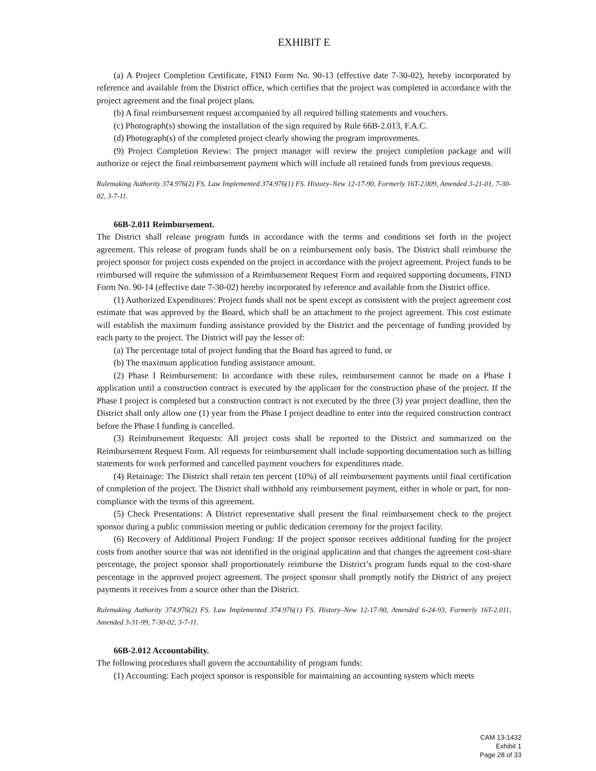EXHIBIT E
(a) A Project Completion Certificate, FIND Form No. 90-13 (effective date 7-30-02), hereby incorporated by reference and available from the District office, which certifies that the project was completed in accordance with the project agreement and the final project plans.
(b) A final reimbursement request accompanied by all required billing statements and vouchers.
(c) Photograph(s) showing the installation of the sign required by Rule 66B-2.013, F.A.C.
(d) Photograph(s) of the completed project clearly showing the program improvements.
(9) Project Completion Review: The project manager will review the project completion package and will authorize or reject the final reimbursement payment which will include all retained funds from previous requests.
Rulemaking Authority 374.976(2) FS. Law Implemented 374.976(1) FS. History–New 12-17-90, Formerly 16T-2.009, Amended 3-21-01, 7-30-02, 3-7-11.
66B-2.011 Reimbursement.
The District shall release program funds in accordance with the terms and conditions set forth in the project agreement. This release of program funds shall be on a reimbursement only basis. The District shall reimburse the project sponsor for project costs expended on the project in accordance with the project agreement. Project funds to be reimbursed will require the submission of a Reimbursement Request Form and required supporting documents, FIND Form No. 90-14 (effective date 7-30-02) hereby incorporated by reference and available from the District office.
(1) Authorized Expenditures: Project funds shall not be spent except as consistent with the project agreement cost estimate that was approved by the Board, which shall be an attachment to the project agreement. This cost estimate will establish the maximum funding assistance provided by the District and the percentage of funding provided by each party to the project. The District will pay the lesser of:
(a) The percentage total of project funding that the Board has agreed to fund, or
(b) The maximum application funding assistance amount.
(2) Phase I Reimbursement: In accordance with these rules, reimbursement cannot be made on a Phase I application until a construction contract is executed by the applicant for the construction phase of the project. If the Phase I project is completed but a construction contract is not executed by the three (3) year project deadline, then the District shall only allow one (1) year from the Phase I project deadline to enter into the required construction contract before the Phase I funding is cancelled.
(3) Reimbursement Requests: All project costs shall be reported to the District and summarized on the Reimbursement Request Form. All requests for reimbursement shall include supporting documentation such as billing statements for work performed and cancelled payment vouchers for expenditures made.
(4) Retainage: The District shall retain ten percent (10%) of all reimbursement payments until final certification of completion of the project. The District shall withhold any reimbursement payment, either in whole or part, for non-compliance with the terms of this agreement.
(5) Check Presentations: A District representative shall present the final reimbursement check to the project sponsor during a public commission meeting or public dedication ceremony for the project facility.
(6) Recovery of Additional Project Funding: If the project sponsor receives additional funding for the project costs from another source that was not identified in the original application and that changes the agreement cost-share percentage, the project sponsor shall proportionately reimburse the District’s program funds equal to the cost-share percentage in the approved project agreement. The project sponsor shall promptly notify the District of any project payments it receives from a source other than the District.
Rulemaking Authority 374.976(2) FS. Law Implemented 374.976(1) FS. History–New 12-17-90, Amended 6-24-93, Formerly 16T-2.011, Amended 3-31-99, 7-30-02, 3-7-11.
66B-2.012 Accountability.
The following procedures shall govern the accountability of program funds:
(1) Accounting: Each project sponsor is responsible for maintaining an accounting system which meets
CAM 13-1432
Exhibit 1
Page 28 of 33